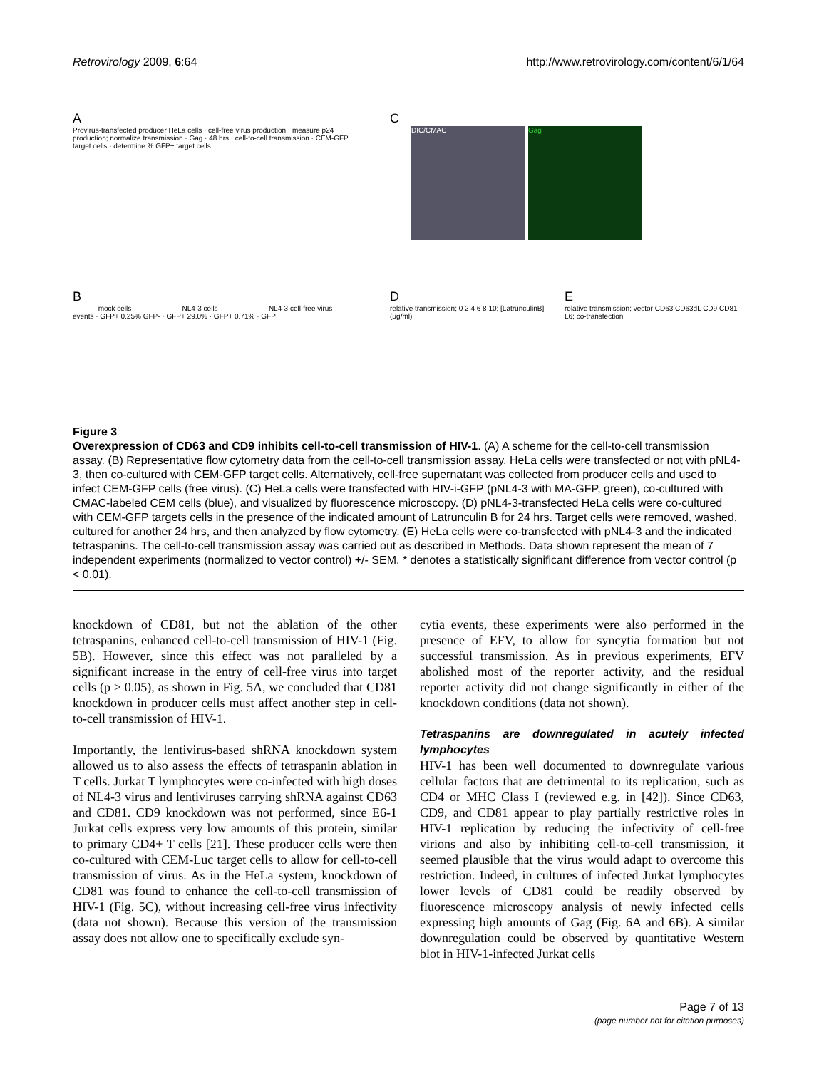Retrovirology 2009, 6:64 http://www.retrovirology.com/content/6/1/64
A
Provirus-transfected producer HeLa cells · cell-free virus production · measure p24 production; normalize transmission · Gag · 48 hrs · cell-to-cell transmission · CEM-GFP target cells · determine % GFP+ target cells
C
DIC/CMAC Gag
B
mock cells NL4-3 cells NL4-3 cell-free virus
events · GFP+ 0.25% GFP- · GFP+ 29.0% · GFP+ 0.71% · GFP
D
relative transmission; 0 2 4 6 8 10; [LatrunculinB] (μg/ml)
E
relative transmission; vector CD63 CD63dL CD9 CD81 L6; co-transfection
Figure 3
Overexpression of CD63 and CD9 inhibits cell-to-cell transmission of HIV-1. (A) A scheme for the cell-to-cell transmission assay. (B) Representative flow cytometry data from the cell-to-cell transmission assay. HeLa cells were transfected or not with pNL4-3, then co-cultured with CEM-GFP target cells. Alternatively, cell-free supernatant was collected from producer cells and used to infect CEM-GFP cells (free virus). (C) HeLa cells were transfected with HIV-i-GFP (pNL4-3 with MA-GFP, green), co-cultured with CMAC-labeled CEM cells (blue), and visualized by fluorescence microscopy. (D) pNL4-3-transfected HeLa cells were co-cultured with CEM-GFP targets cells in the presence of the indicated amount of Latrunculin B for 24 hrs. Target cells were removed, washed, cultured for another 24 hrs, and then analyzed by flow cytometry. (E) HeLa cells were co-transfected with pNL4-3 and the indicated tetraspanins. The cell-to-cell transmission assay was carried out as described in Methods. Data shown represent the mean of 7 independent experiments (normalized to vector control) +/- SEM. * denotes a statistically significant difference from vector control (p < 0.01).
knockdown of CD81, but not the ablation of the other tetraspanins, enhanced cell-to-cell transmission of HIV-1 (Fig. 5B). However, since this effect was not paralleled by a significant increase in the entry of cell-free virus into target cells (p > 0.05), as shown in Fig. 5A, we concluded that CD81 knockdown in producer cells must affect another step in cell-to-cell transmission of HIV-1.
Importantly, the lentivirus-based shRNA knockdown system allowed us to also assess the effects of tetraspanin ablation in T cells. Jurkat T lymphocytes were co-infected with high doses of NL4-3 virus and lentiviruses carrying shRNA against CD63 and CD81. CD9 knockdown was not performed, since E6-1 Jurkat cells express very low amounts of this protein, similar to primary CD4+ T cells [21]. These producer cells were then co-cultured with CEM-Luc target cells to allow for cell-to-cell transmission of virus. As in the HeLa system, knockdown of CD81 was found to enhance the cell-to-cell transmission of HIV-1 (Fig. 5C), without increasing cell-free virus infectivity (data not shown). Because this version of the transmission assay does not allow one to specifically exclude syn-
cytia events, these experiments were also performed in the presence of EFV, to allow for syncytia formation but not successful transmission. As in previous experiments, EFV abolished most of the reporter activity, and the residual reporter activity did not change significantly in either of the knockdown conditions (data not shown).
Tetraspanins are downregulated in acutely infected lymphocytes
HIV-1 has been well documented to downregulate various cellular factors that are detrimental to its replication, such as CD4 or MHC Class I (reviewed e.g. in [42]). Since CD63, CD9, and CD81 appear to play partially restrictive roles in HIV-1 replication by reducing the infectivity of cell-free virions and also by inhibiting cell-to-cell transmission, it seemed plausible that the virus would adapt to overcome this restriction. Indeed, in cultures of infected Jurkat lymphocytes lower levels of CD81 could be readily observed by fluorescence microscopy analysis of newly infected cells expressing high amounts of Gag (Fig. 6A and 6B). A similar downregulation could be observed by quantitative Western blot in HIV-1-infected Jurkat cells
Page 7 of 13
(page number not for citation purposes)